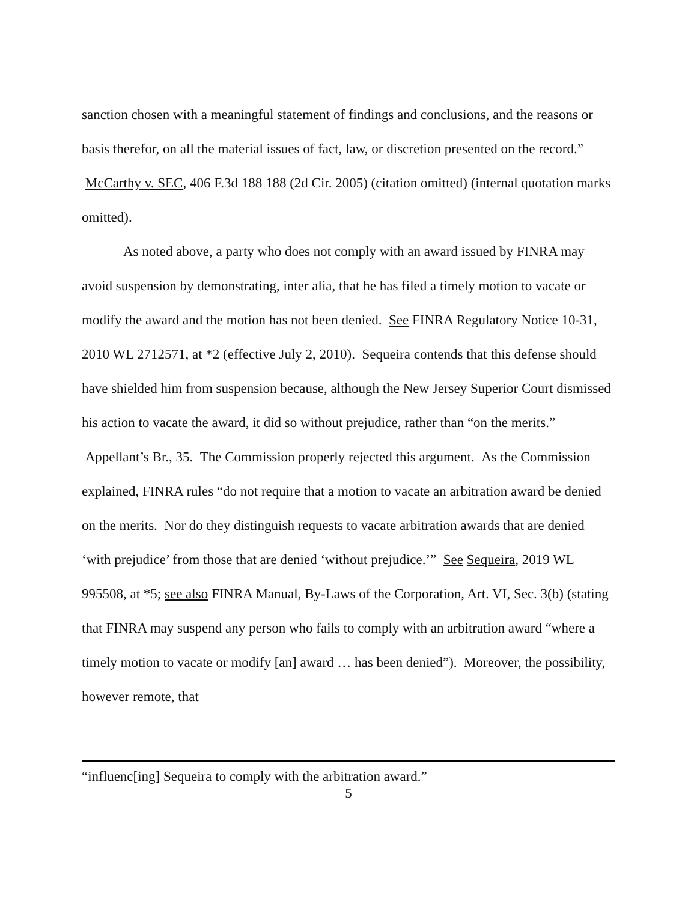sanction chosen with a meaningful statement of findings and conclusions, and the reasons or basis therefor, on all the material issues of fact, law, or discretion presented on the record.” McCarthy v. SEC, 406 F.3d 188 188 (2d Cir. 2005) (citation omitted) (internal quotation marks omitted).
As noted above, a party who does not comply with an award issued by FINRA may avoid suspension by demonstrating, inter alia, that he has filed a timely motion to vacate or modify the award and the motion has not been denied. See FINRA Regulatory Notice 10-31, 2010 WL 2712571, at *2 (effective July 2, 2010). Sequeira contends that this defense should have shielded him from suspension because, although the New Jersey Superior Court dismissed his action to vacate the award, it did so without prejudice, rather than “on the merits.” Appellant’s Br., 35. The Commission properly rejected this argument. As the Commission explained, FINRA rules “do not require that a motion to vacate an arbitration award be denied on the merits. Nor do they distinguish requests to vacate arbitration awards that are denied ‘with prejudice’ from those that are denied ‘without prejudice.’” See Sequeira, 2019 WL 995508, at *5; see also FINRA Manual, By-Laws of the Corporation, Art. VI, Sec. 3(b) (stating that FINRA may suspend any person who fails to comply with an arbitration award “where a timely motion to vacate or modify [an] award … has been denied”). Moreover, the possibility, however remote, that
“influenc[ing] Sequeira to comply with the arbitration award.”
5